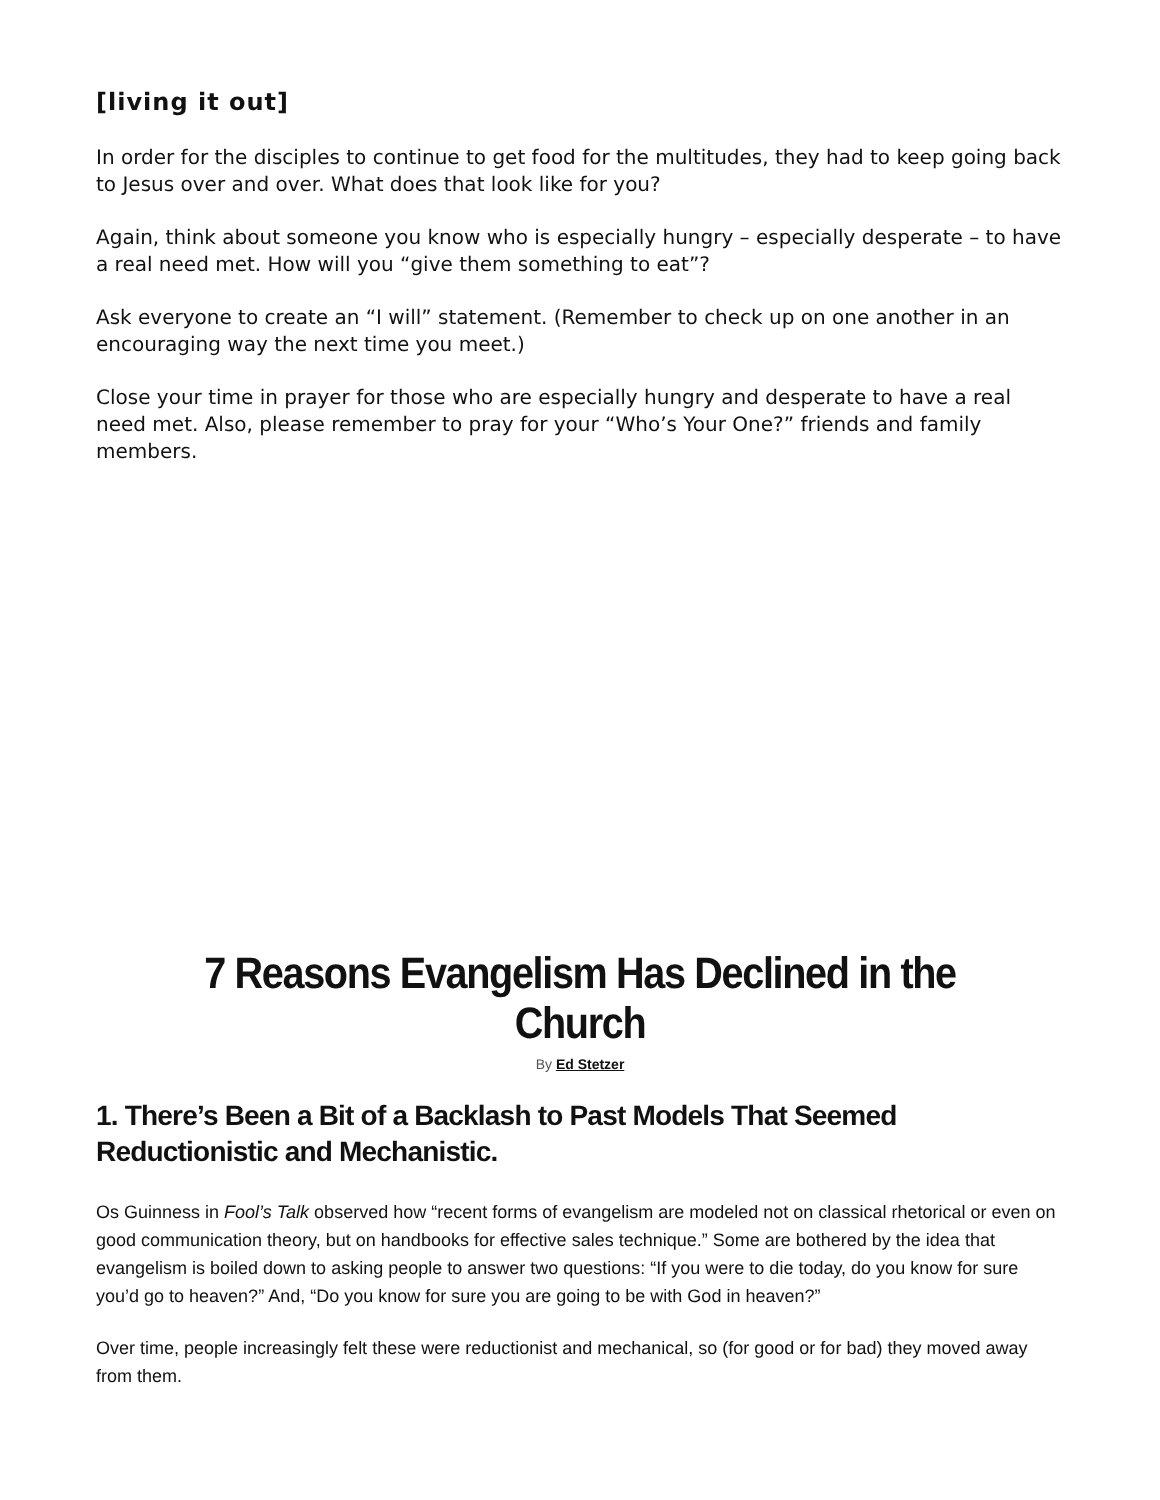[living it out]
In order for the disciples to continue to get food for the multitudes, they had to keep going back to Jesus over and over. What does that look like for you?
Again, think about someone you know who is especially hungry – especially desperate – to have a real need met. How will you “give them something to eat”?
Ask everyone to create an “I will” statement. (Remember to check up on one another in an encouraging way the next time you meet.)
Close your time in prayer for those who are especially hungry and desperate to have a real need met. Also, please remember to pray for your “Who’s Your One?” friends and family members.
7 Reasons Evangelism Has Declined in the Church
By Ed Stetzer
1. There’s Been a Bit of a Backlash to Past Models That Seemed Reductionistic and Mechanistic.
Os Guinness in Fool’s Talk observed how “recent forms of evangelism are modeled not on classical rhetorical or even on good communication theory, but on handbooks for effective sales technique.” Some are bothered by the idea that evangelism is boiled down to asking people to answer two questions: “If you were to die today, do you know for sure you’d go to heaven?” And, “Do you know for sure you are going to be with God in heaven?”
Over time, people increasingly felt these were reductionist and mechanical, so (for good or for bad) they moved away from them.